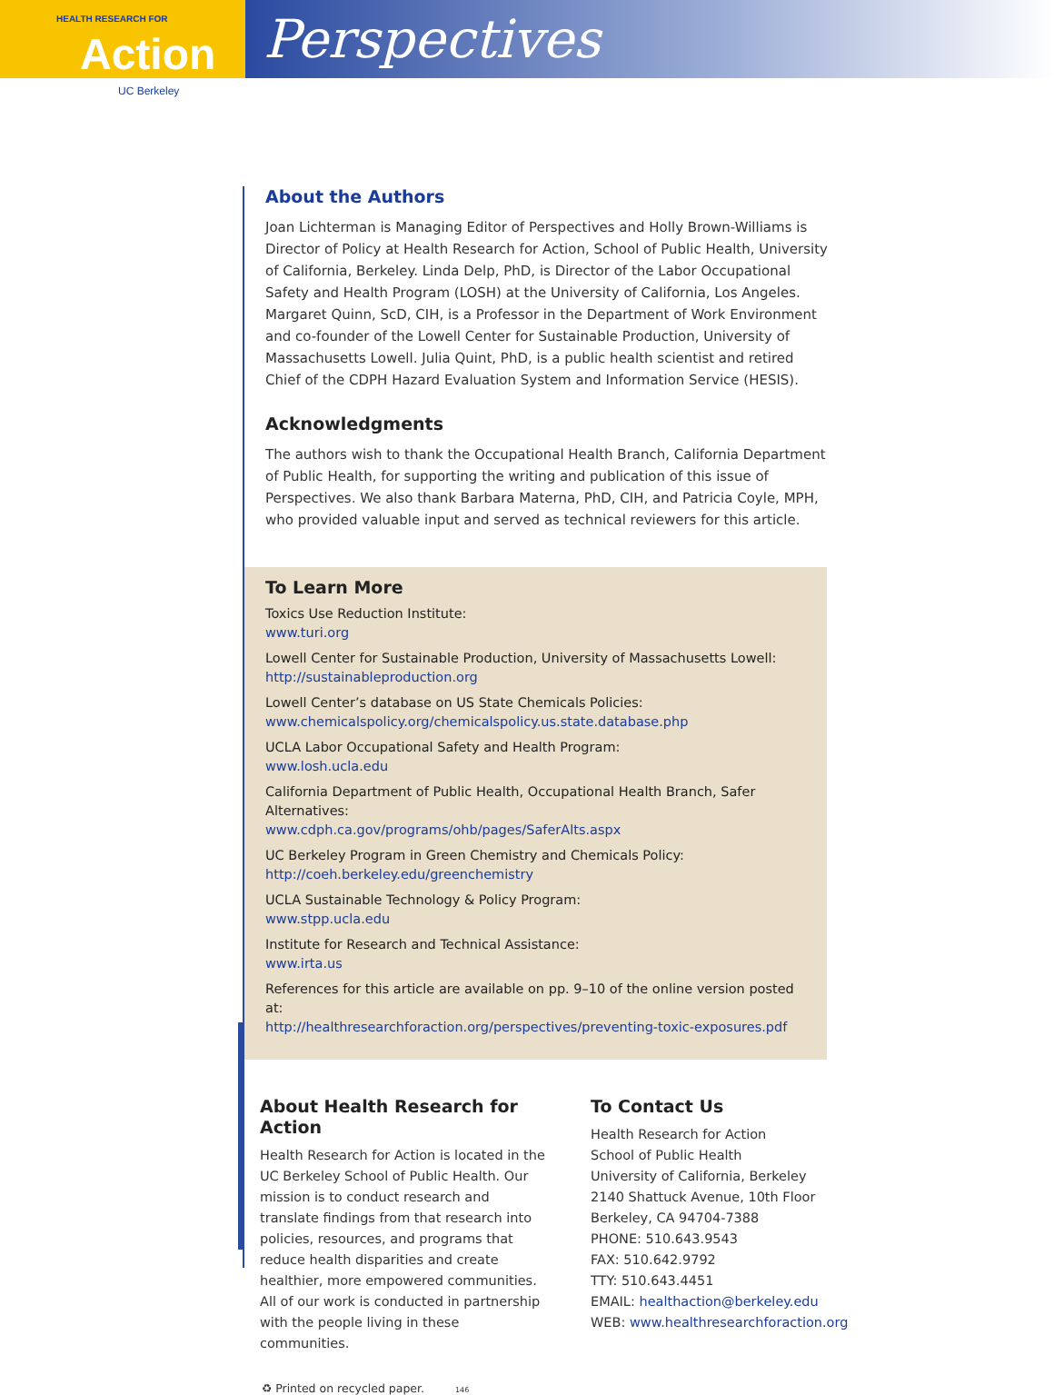HEALTH RESEARCH FOR
Action
UC Berkeley
Perspectives
About the Authors
Joan Lichterman is Managing Editor of Perspectives and Holly Brown-Williams is Director of Policy at Health Research for Action, School of Public Health, University of California, Berkeley. Linda Delp, PhD, is Director of the Labor Occupational Safety and Health Program (LOSH) at the University of California, Los Angeles. Margaret Quinn, ScD, CIH, is a Professor in the Department of Work Environment and co-founder of the Lowell Center for Sustainable Production, University of Massachusetts Lowell. Julia Quint, PhD, is a public health scientist and retired Chief of the CDPH Hazard Evaluation System and Information Service (HESIS).
Acknowledgments
The authors wish to thank the Occupational Health Branch, California Department of Public Health, for supporting the writing and publication of this issue of Perspectives. We also thank Barbara Materna, PhD, CIH, and Patricia Coyle, MPH, who provided valuable input and served as technical reviewers for this article.
To Learn More
Toxics Use Reduction Institute:
www.turi.org
Lowell Center for Sustainable Production, University of Massachusetts Lowell:
http://sustainableproduction.org
Lowell Center’s database on US State Chemicals Policies:
www.chemicalspolicy.org/chemicalspolicy.us.state.database.php
UCLA Labor Occupational Safety and Health Program:
www.losh.ucla.edu
California Department of Public Health, Occupational Health Branch, Safer Alternatives:
www.cdph.ca.gov/programs/ohb/pages/SaferAlts.aspx
UC Berkeley Program in Green Chemistry and Chemicals Policy:
http://coeh.berkeley.edu/greenchemistry
UCLA Sustainable Technology & Policy Program:
www.stpp.ucla.edu
Institute for Research and Technical Assistance:
www.irta.us
References for this article are available on pp. 9–10 of the online version posted at:
http://healthresearchforaction.org/perspectives/preventing-toxic-exposures.pdf
About Health Research for Action
Health Research for Action is located in the UC Berkeley School of Public Health. Our mission is to conduct research and translate findings from that research into policies, resources, and programs that reduce health disparities and create healthier, more empowered communities. All of our work is conducted in partnership with the people living in these communities.
To Contact Us
Health Research for Action
School of Public Health
University of California, Berkeley
2140 Shattuck Avenue, 10th Floor
Berkeley, CA 94704-7388
PHONE: 510.643.9543
FAX: 510.642.9792
TTY: 510.643.4451
EMAIL: healthaction@berkeley.edu
WEB: www.healthresearchforaction.org
♻ Printed on recycled paper. 146